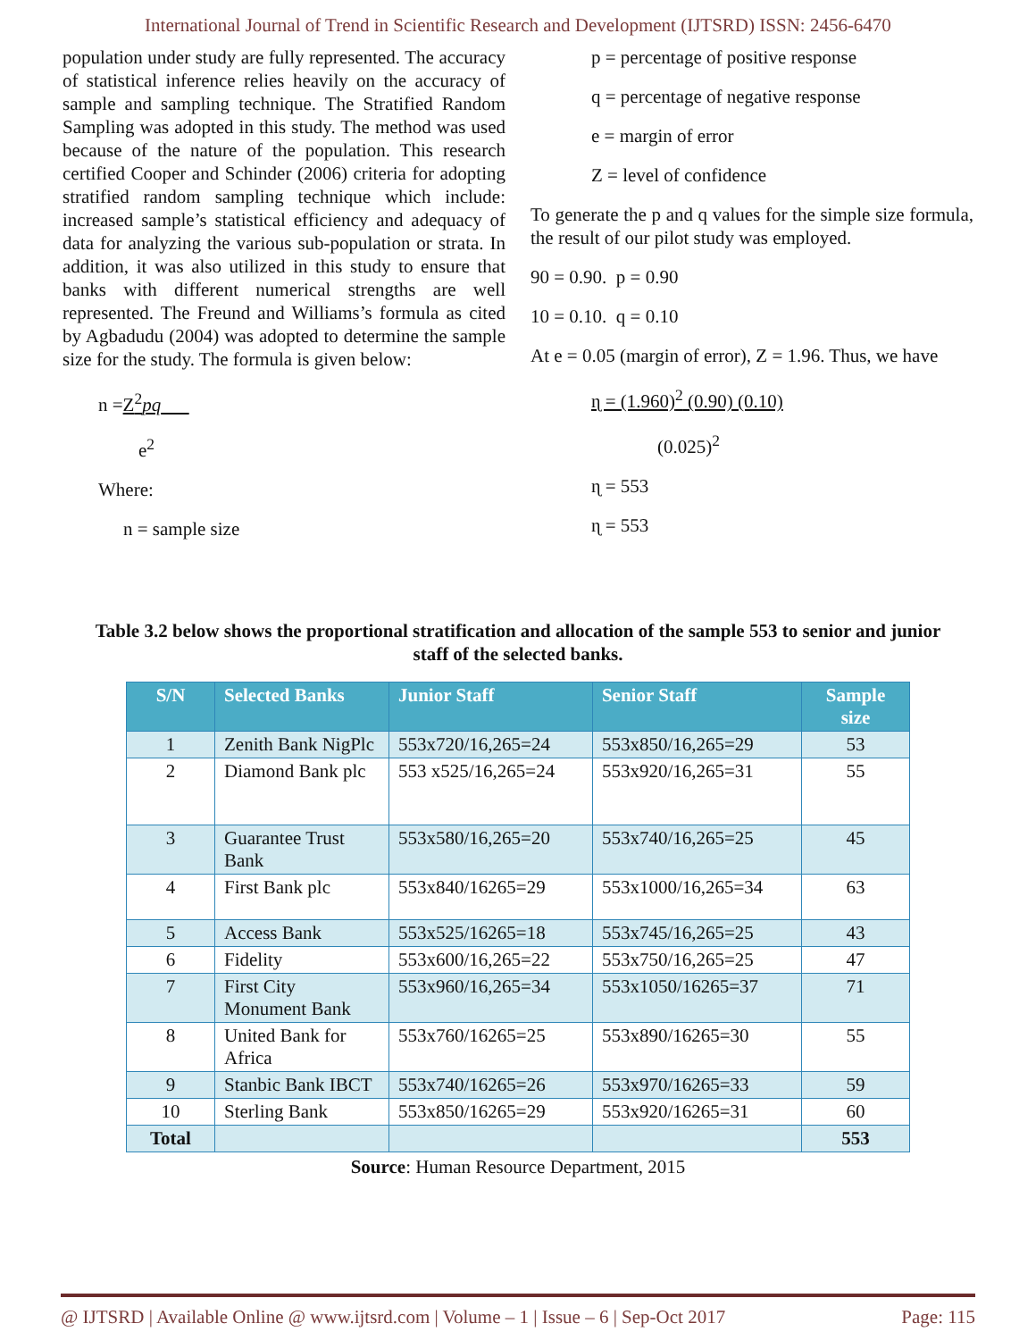International Journal of Trend in Scientific Research and Development (IJTSRD) ISSN: 2456-6470
population under study are fully represented. The accuracy of statistical inference relies heavily on the accuracy of sample and sampling technique. The Stratified Random Sampling was adopted in this study. The method was used because of the nature of the population. This research certified Cooper and Schinder (2006) criteria for adopting stratified random sampling technique which include: increased sample’s statistical efficiency and adequacy of data for analyzing the various sub-population or strata. In addition, it was also utilized in this study to ensure that banks with different numerical strengths are well represented. The Freund and Williams’s formula as cited by Agbadudu (2004) was adopted to determine the sample size for the study. The formula is given below:
n =Z<sup>2</sup>pq
e<sup>2</sup>
Where:
n = sample size
p = percentage of positive response
q = percentage of negative response
e = margin of error
Z = level of confidence
To generate the p and q values for the simple size formula, the result of our pilot study was employed.
90 = 0.90. p = 0.90
10 = 0.10. q = 0.10
At e = 0.05 (margin of error), Z = 1.96. Thus, we have
ɳ = (1.960)<sup>2</sup> (0.90) (0.10)
(0.025)<sup>2</sup>
ɳ = 553
ɳ = 553
Table 3.2 below shows the proportional stratification and allocation of the sample 553 to senior and junior staff of the selected banks.
| S/N | Selected Banks | Junior Staff | Senior Staff | Sample size |
| --- | --- | --- | --- | --- |
| 1 | Zenith Bank NigPlc | 553x720/16,265=24 | 553x850/16,265=29 | 53 |
| 2 | Diamond Bank plc | 553 x525/16,265=24 | 553x920/16,265=31 | 55 |
| 3 | Guarantee Trust Bank | 553x580/16,265=20 | 553x740/16,265=25 | 45 |
| 4 | First Bank plc | 553x840/16265=29 | 553x1000/16,265=34 | 63 |
| 5 | Access Bank | 553x525/16265=18 | 553x745/16,265=25 | 43 |
| 6 | Fidelity | 553x600/16,265=22 | 553x750/16,265=25 | 47 |
| 7 | First City Monument Bank | 553x960/16,265=34 | 553x1050/16265=37 | 71 |
| 8 | United Bank for Africa | 553x760/16265=25 | 553x890/16265=30 | 55 |
| 9 | Stanbic Bank IBCT | 553x740/16265=26 | 553x970/16265=33 | 59 |
| 10 | Sterling Bank | 553x850/16265=29 | 553x920/16265=31 | 60 |
| Total | | | | 553 |
Source: Human Resource Department, 2015
@ IJTSRD | Available Online @ www.ijtsrd.com | Volume – 1 | Issue – 6 | Sep-Oct 2017 Page: 115